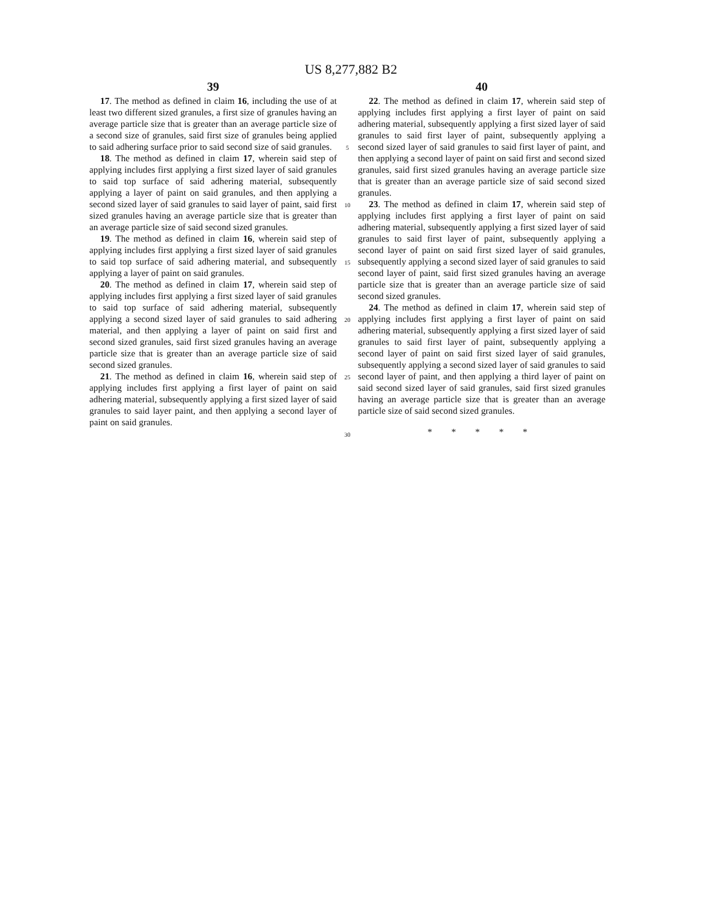US 8,277,882 B2
39
17. The method as defined in claim 16, including the use of at least two different sized granules, a first size of granules having an average particle size that is greater than an average particle size of a second size of granules, said first size of granules being applied to said adhering surface prior to said second size of said granules.
18. The method as defined in claim 17, wherein said step of applying includes first applying a first sized layer of said granules to said top surface of said adhering material, subsequently applying a layer of paint on said granules, and then applying a second sized layer of said granules to said layer of paint, said first sized granules having an average particle size that is greater than an average particle size of said second sized granules.
19. The method as defined in claim 16, wherein said step of applying includes first applying a first sized layer of said granules to said top surface of said adhering material, and subsequently applying a layer of paint on said granules.
20. The method as defined in claim 17, wherein said step of applying includes first applying a first sized layer of said granules to said top surface of said adhering material, subsequently applying a second sized layer of said granules to said adhering material, and then applying a layer of paint on said first and second sized granules, said first sized granules having an average particle size that is greater than an average particle size of said second sized granules.
21. The method as defined in claim 16, wherein said step of applying includes first applying a first layer of paint on said adhering material, subsequently applying a first sized layer of said granules to said layer paint, and then applying a second layer of paint on said granules.
5
10
15
20
25
30
40
22. The method as defined in claim 17, wherein said step of applying includes first applying a first layer of paint on said adhering material, subsequently applying a first sized layer of said granules to said first layer of paint, subsequently applying a second sized layer of said granules to said first layer of paint, and then applying a second layer of paint on said first and second sized granules, said first sized granules having an average particle size that is greater than an average particle size of said second sized granules.
23. The method as defined in claim 17, wherein said step of applying includes first applying a first layer of paint on said adhering material, subsequently applying a first sized layer of said granules to said first layer of paint, subsequently applying a second layer of paint on said first sized layer of said granules, subsequently applying a second sized layer of said granules to said second layer of paint, said first sized granules having an average particle size that is greater than an average particle size of said second sized granules.
24. The method as defined in claim 17, wherein said step of applying includes first applying a first layer of paint on said adhering material, subsequently applying a first sized layer of said granules to said first layer of paint, subsequently applying a second layer of paint on said first sized layer of said granules, subsequently applying a second sized layer of said granules to said second layer of paint, and then applying a third layer of paint on said second sized layer of said granules, said first sized granules having an average particle size that is greater than an average particle size of said second sized granules.
* * * * *